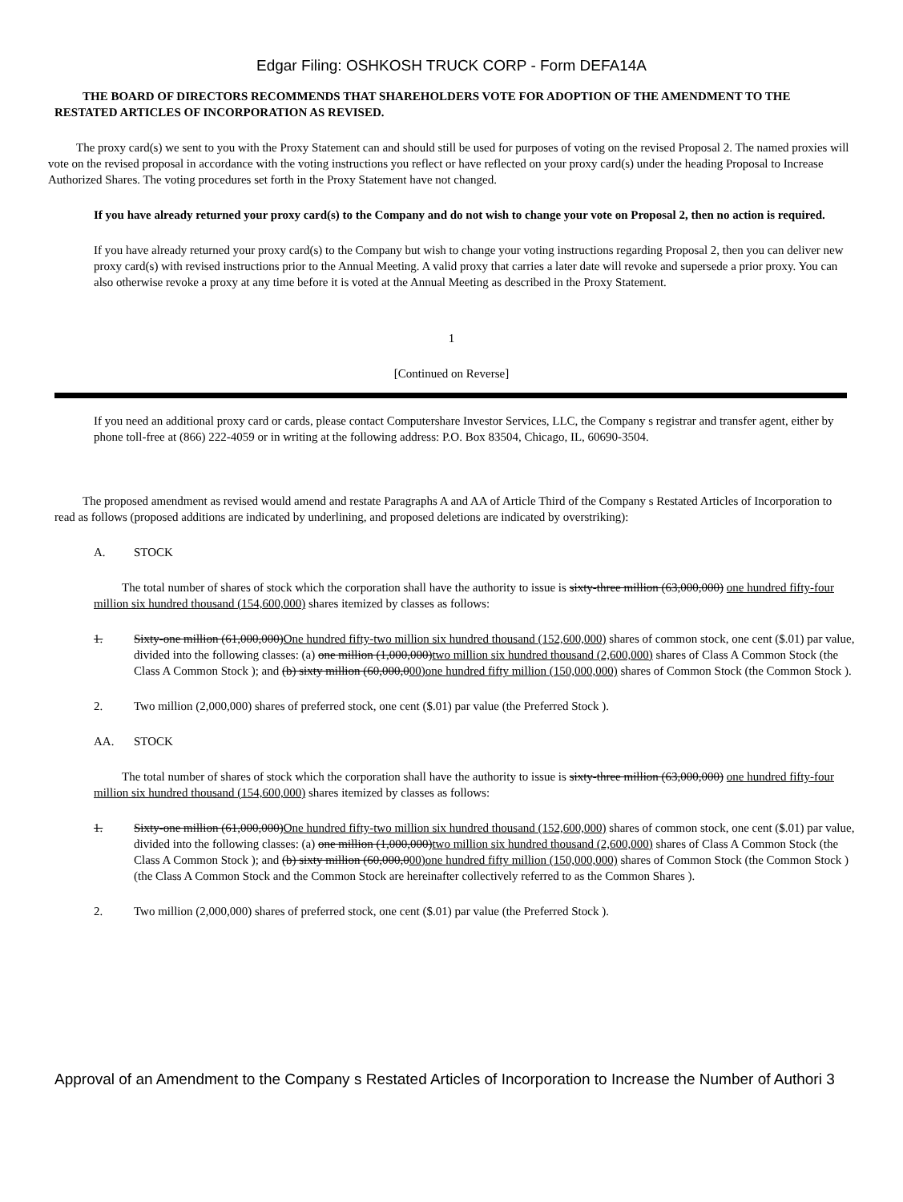Edgar Filing: OSHKOSH TRUCK CORP - Form DEFA14A
THE BOARD OF DIRECTORS RECOMMENDS THAT SHAREHOLDERS VOTE FOR ADOPTION OF THE AMENDMENT TO THE RESTATED ARTICLES OF INCORPORATION AS REVISED.
The proxy card(s) we sent to you with the Proxy Statement can and should still be used for purposes of voting on the revised Proposal 2. The named proxies will vote on the revised proposal in accordance with the voting instructions you reflect or have reflected on your proxy card(s) under the heading Proposal to Increase Authorized Shares. The voting procedures set forth in the Proxy Statement have not changed.
If you have already returned your proxy card(s) to the Company and do not wish to change your vote on Proposal 2, then no action is required.
If you have already returned your proxy card(s) to the Company but wish to change your voting instructions regarding Proposal 2, then you can deliver new proxy card(s) with revised instructions prior to the Annual Meeting. A valid proxy that carries a later date will revoke and supersede a prior proxy. You can also otherwise revoke a proxy at any time before it is voted at the Annual Meeting as described in the Proxy Statement.
1
[Continued on Reverse]
If you need an additional proxy card or cards, please contact Computershare Investor Services, LLC, the Company s registrar and transfer agent, either by phone toll-free at (866) 222-4059 or in writing at the following address: P.O. Box 83504, Chicago, IL, 60690-3504.
The proposed amendment as revised would amend and restate Paragraphs A and AA of Article Third of the Company s Restated Articles of Incorporation to read as follows (proposed additions are indicated by underlining, and proposed deletions are indicated by overstriking):
A. STOCK
The total number of shares of stock which the corporation shall have the authority to issue is sixty-three million (63,000,000) one hundred fifty-four million six hundred thousand (154,600,000) shares itemized by classes as follows:
1. Sixty-one million (61,000,000)One hundred fifty-two million six hundred thousand (152,600,000) shares of common stock, one cent ($.01) par value, divided into the following classes: (a) one million (1,000,000)two million six hundred thousand (2,600,000) shares of Class A Common Stock (the Class A Common Stock ); and (b) sixty million (60,000,000)one hundred fifty million (150,000,000) shares of Common Stock (the Common Stock ).
2. Two million (2,000,000) shares of preferred stock, one cent ($.01) par value (the Preferred Stock ).
AA. STOCK
The total number of shares of stock which the corporation shall have the authority to issue is sixty-three million (63,000,000) one hundred fifty-four million six hundred thousand (154,600,000) shares itemized by classes as follows:
1. Sixty-one million (61,000,000)One hundred fifty-two million six hundred thousand (152,600,000) shares of common stock, one cent ($.01) par value, divided into the following classes: (a) one million (1,000,000)two million six hundred thousand (2,600,000) shares of Class A Common Stock (the Class A Common Stock ); and (b) sixty million (60,000,000)one hundred fifty million (150,000,000) shares of Common Stock (the Common Stock ) (the Class A Common Stock and the Common Stock are hereinafter collectively referred to as the Common Shares ).
2. Two million (2,000,000) shares of preferred stock, one cent ($.01) par value (the Preferred Stock ).
Approval of an Amendment to the Company s Restated Articles of Incorporation to Increase the Number of Authori 3